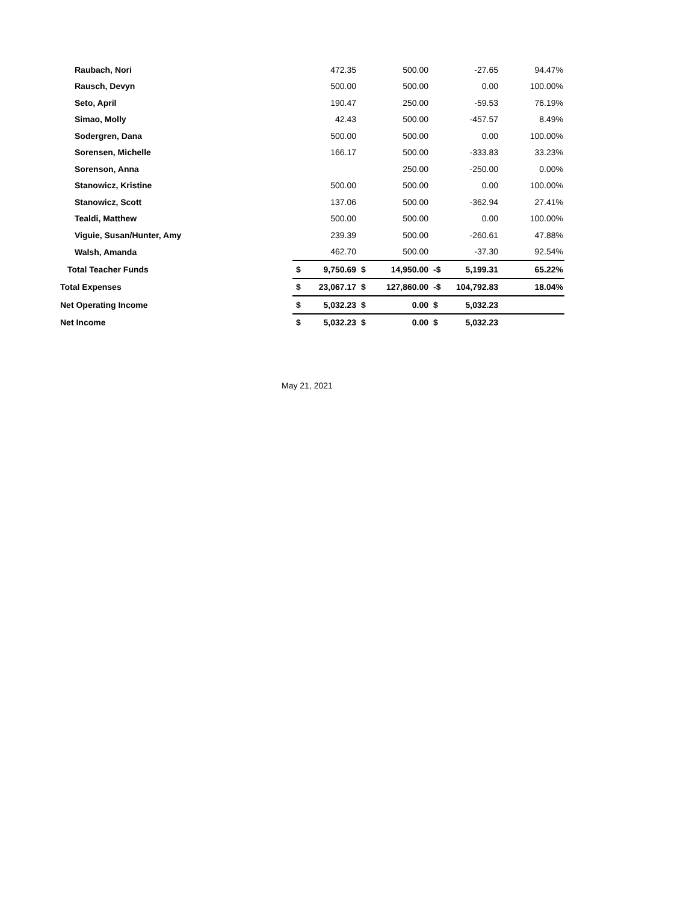| Raubach, Nori | | 472.35 | | 500.00 | | -27.65 | 94.47% |
| Rausch, Devyn | | 500.00 | | 500.00 | | 0.00 | 100.00% |
| Seto, April | | 190.47 | | 250.00 | | -59.53 | 76.19% |
| Simao, Molly | | 42.43 | | 500.00 | | -457.57 | 8.49% |
| Sodergren, Dana | | 500.00 | | 500.00 | | 0.00 | 100.00% |
| Sorensen, Michelle | | 166.17 | | 500.00 | | -333.83 | 33.23% |
| Sorenson, Anna | | | | 250.00 | | -250.00 | 0.00% |
| Stanowicz, Kristine | | 500.00 | | 500.00 | | 0.00 | 100.00% |
| Stanowicz, Scott | | 137.06 | | 500.00 | | -362.94 | 27.41% |
| Tealdi, Matthew | | 500.00 | | 500.00 | | 0.00 | 100.00% |
| Viguie, Susan/Hunter, Amy | | 239.39 | | 500.00 | | -260.61 | 47.88% |
| Walsh, Amanda | | 462.70 | | 500.00 | | -37.30 | 92.54% |
| Total Teacher Funds | $ | 9,750.69 | $ | 14,950.00 | -$ | 5,199.31 | 65.22% |
| Total Expenses | $ | 23,067.17 | $ | 127,860.00 | -$ | 104,792.83 | 18.04% |
| Net Operating Income | $ | 5,032.23 | $ | 0.00 | $ | 5,032.23 | |
| Net Income | $ | 5,032.23 | $ | 0.00 | $ | 5,032.23 | |
May 21, 2021